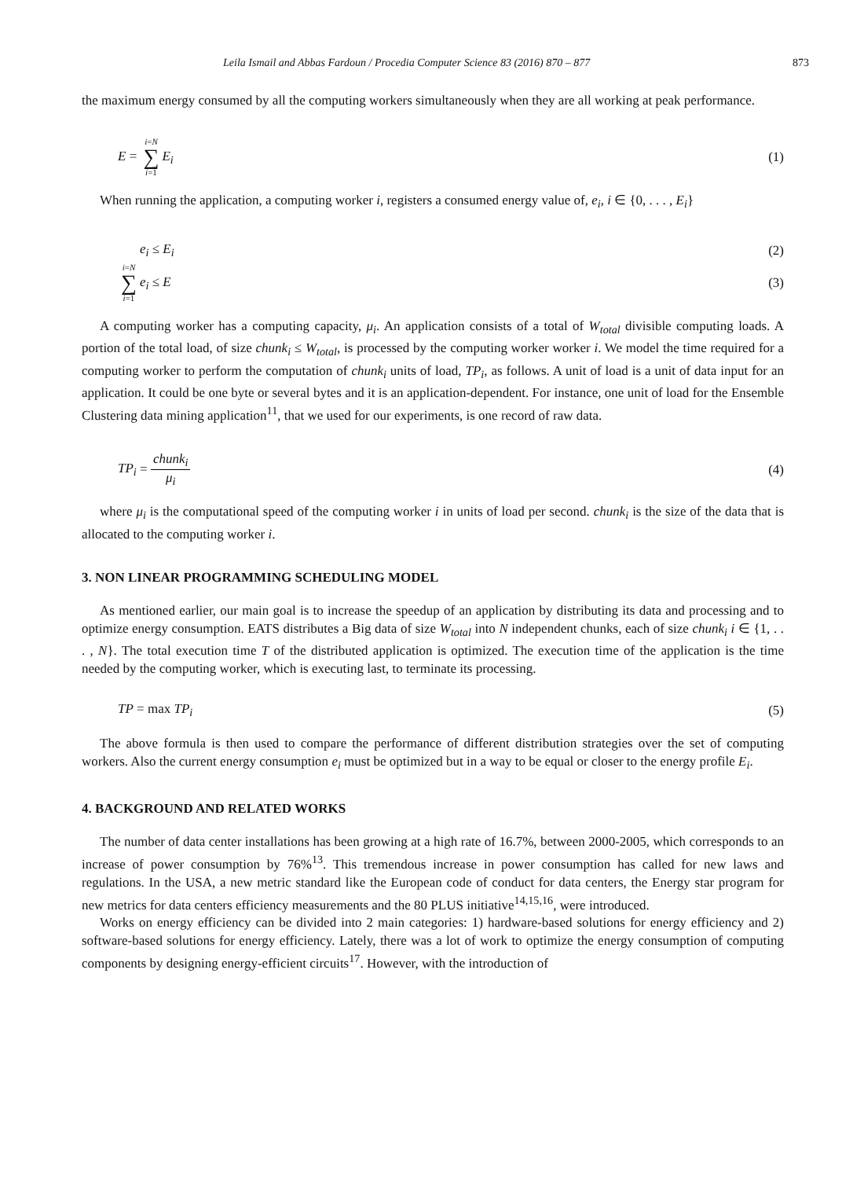Leila Ismail and Abbas Fardoun / Procedia Computer Science 83 (2016) 870 – 877 873
the maximum energy consumed by all the computing workers simultaneously when they are all working at peak performance.
E = i=N ∑ i=1 E<sub>i</sub> (1)
When running the application, a computing worker i, registers a consumed energy value of, e<sub>i</sub>, i ∈ {0, . . . , E<sub>i</sub>}
e<sub>i</sub> ≤ E<sub>i</sub> (2)
i=N ∑ i=1 e<sub>i</sub> ≤ E (3)
A computing worker has a computing capacity, μ<sub>i</sub>. An application consists of a total of W<sub>total</sub> divisible computing loads. A portion of the total load, of size chunk<sub>i</sub> ≤ W<sub>total</sub>, is processed by the computing worker worker i. We model the time required for a computing worker to perform the computation of chunk<sub>i</sub> units of load, TP<sub>i</sub>, as follows. A unit of load is a unit of data input for an application. It could be one byte or several bytes and it is an application-dependent. For instance, one unit of load for the Ensemble Clustering data mining application<sup>11</sup>, that we used for our experiments, is one record of raw data.
TP<sub>i</sub> = chunk<sub>i</sub> μ<sub>i</sub> (4)
where μ<sub>i</sub> is the computational speed of the computing worker i in units of load per second. chunk<sub>i</sub> is the size of the data that is allocated to the computing worker i.
3. NON LINEAR PROGRAMMING SCHEDULING MODEL
As mentioned earlier, our main goal is to increase the speedup of an application by distributing its data and processing and to optimize energy consumption. EATS distributes a Big data of size W<sub>total</sub> into N independent chunks, each of size chunk<sub>i</sub> i ∈ {1, . . . , N}. The total execution time T of the distributed application is optimized. The execution time of the application is the time needed by the computing worker, which is executing last, to terminate its processing.
TP = max TP<sub>i</sub> (5)
The above formula is then used to compare the performance of different distribution strategies over the set of computing workers. Also the current energy consumption e<sub>i</sub> must be optimized but in a way to be equal or closer to the energy profile E<sub>i</sub>.
4. BACKGROUND AND RELATED WORKS
The number of data center installations has been growing at a high rate of 16.7%, between 2000-2005, which corresponds to an increase of power consumption by 76%<sup>13</sup>. This tremendous increase in power consumption has called for new laws and regulations. In the USA, a new metric standard like the European code of conduct for data centers, the Energy star program for new metrics for data centers efficiency measurements and the 80 PLUS initiative<sup>14,15,16</sup>, were introduced.
Works on energy efficiency can be divided into 2 main categories: 1) hardware-based solutions for energy efficiency and 2) software-based solutions for energy efficiency. Lately, there was a lot of work to optimize the energy consumption of computing components by designing energy-efficient circuits<sup>17</sup>. However, with the introduction of